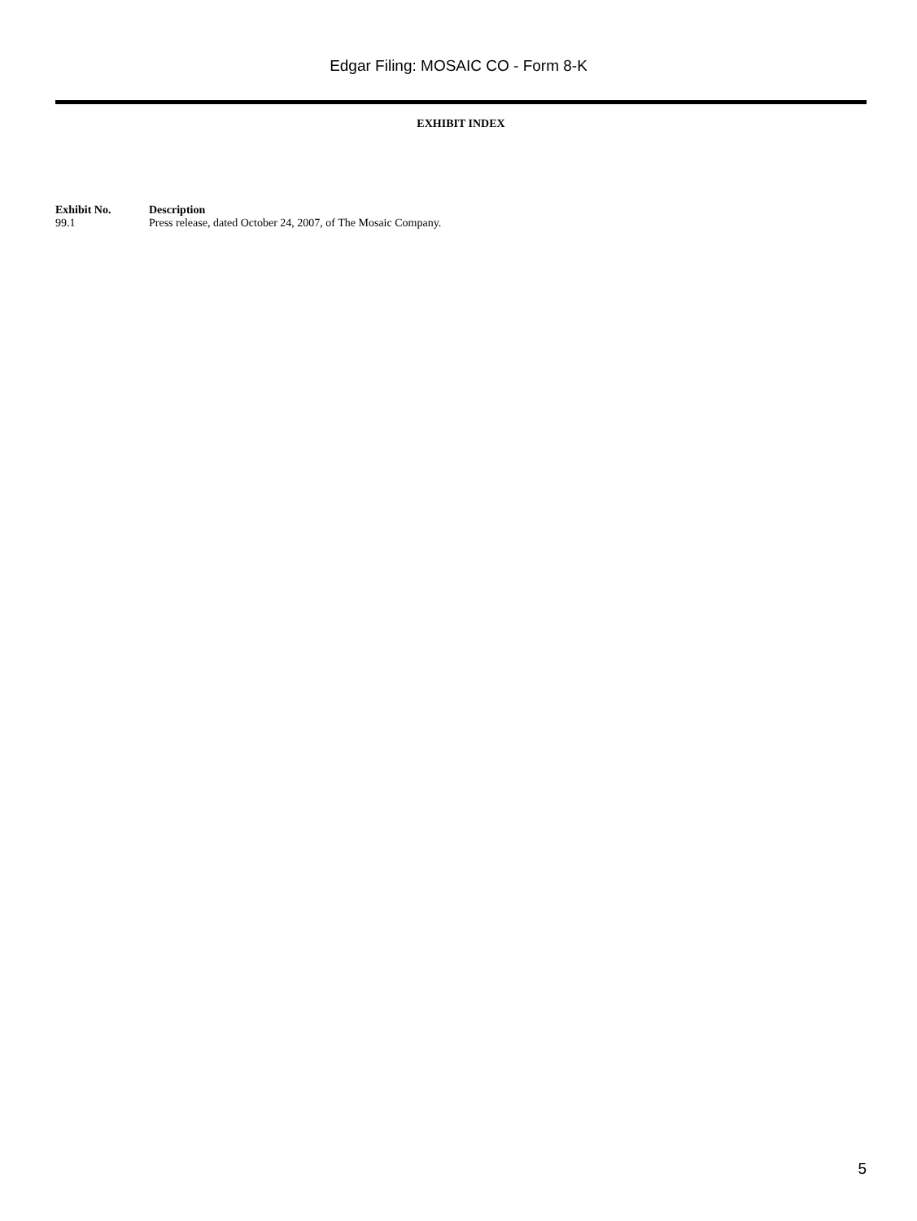Edgar Filing: MOSAIC CO - Form 8-K
EXHIBIT INDEX
| Exhibit No. | Description |
| --- | --- |
| 99.1 | Press release, dated October 24, 2007, of The Mosaic Company. |
5